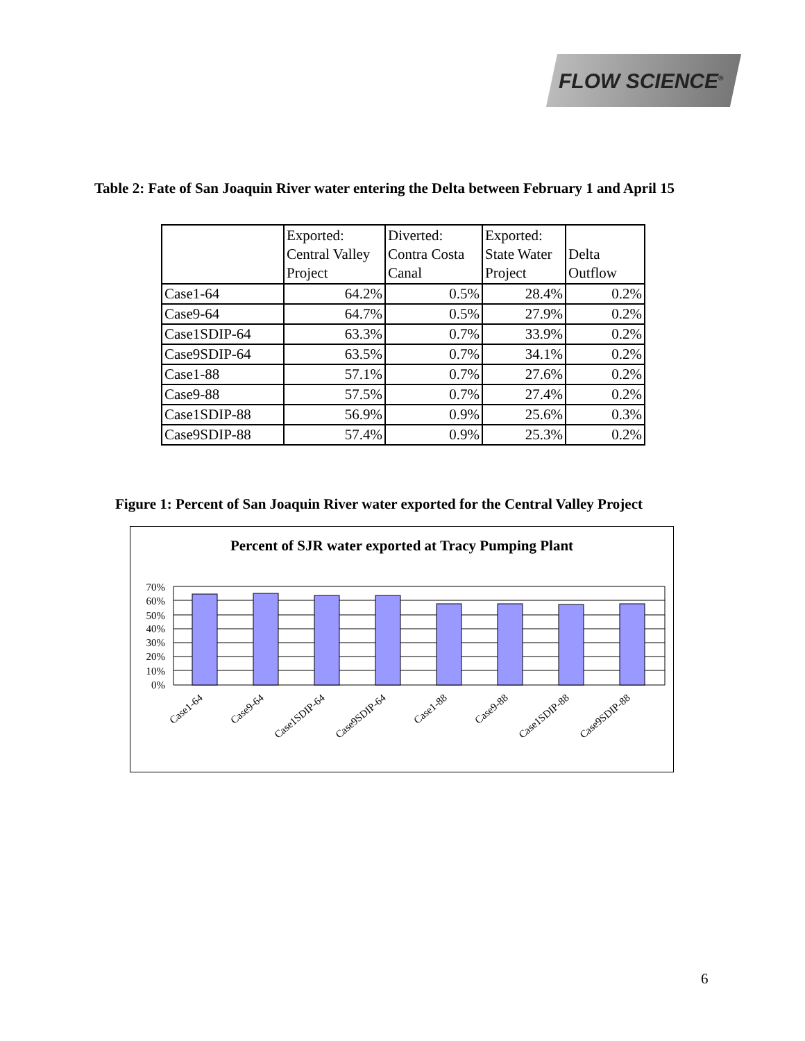FLOW SCIENCE<sup>®</sup>
Table 2: Fate of San Joaquin River water entering the Delta between February 1 and April 15
| | Exported: Central Valley Project | Diverted: Contra Costa Canal | Exported: State Water Project | Delta Outflow |
| --- | --- | --- | --- | --- |
| Case1-64 | 64.2% | 0.5% | 28.4% | 0.2% |
| Case9-64 | 64.7% | 0.5% | 27.9% | 0.2% |
| Case1SDIP-64 | 63.3% | 0.7% | 33.9% | 0.2% |
| Case9SDIP-64 | 63.5% | 0.7% | 34.1% | 0.2% |
| Case1-88 | 57.1% | 0.7% | 27.6% | 0.2% |
| Case9-88 | 57.5% | 0.7% | 27.4% | 0.2% |
| Case1SDIP-88 | 56.9% | 0.9% | 25.6% | 0.3% |
| Case9SDIP-88 | 57.4% | 0.9% | 25.3% | 0.2% |
Figure 1: Percent of San Joaquin River water exported for the Central Valley Project
Percent of SJR water exported at Tracy Pumping Plant
70%
60%
50%
40%
30%
20%
10%
0%
Case1-64
Case9-64
Case1SDIP-64
Case9SDIP-64
Case1-88
Case9-88
Case1SDIP-88
Case9SDIP-88
6